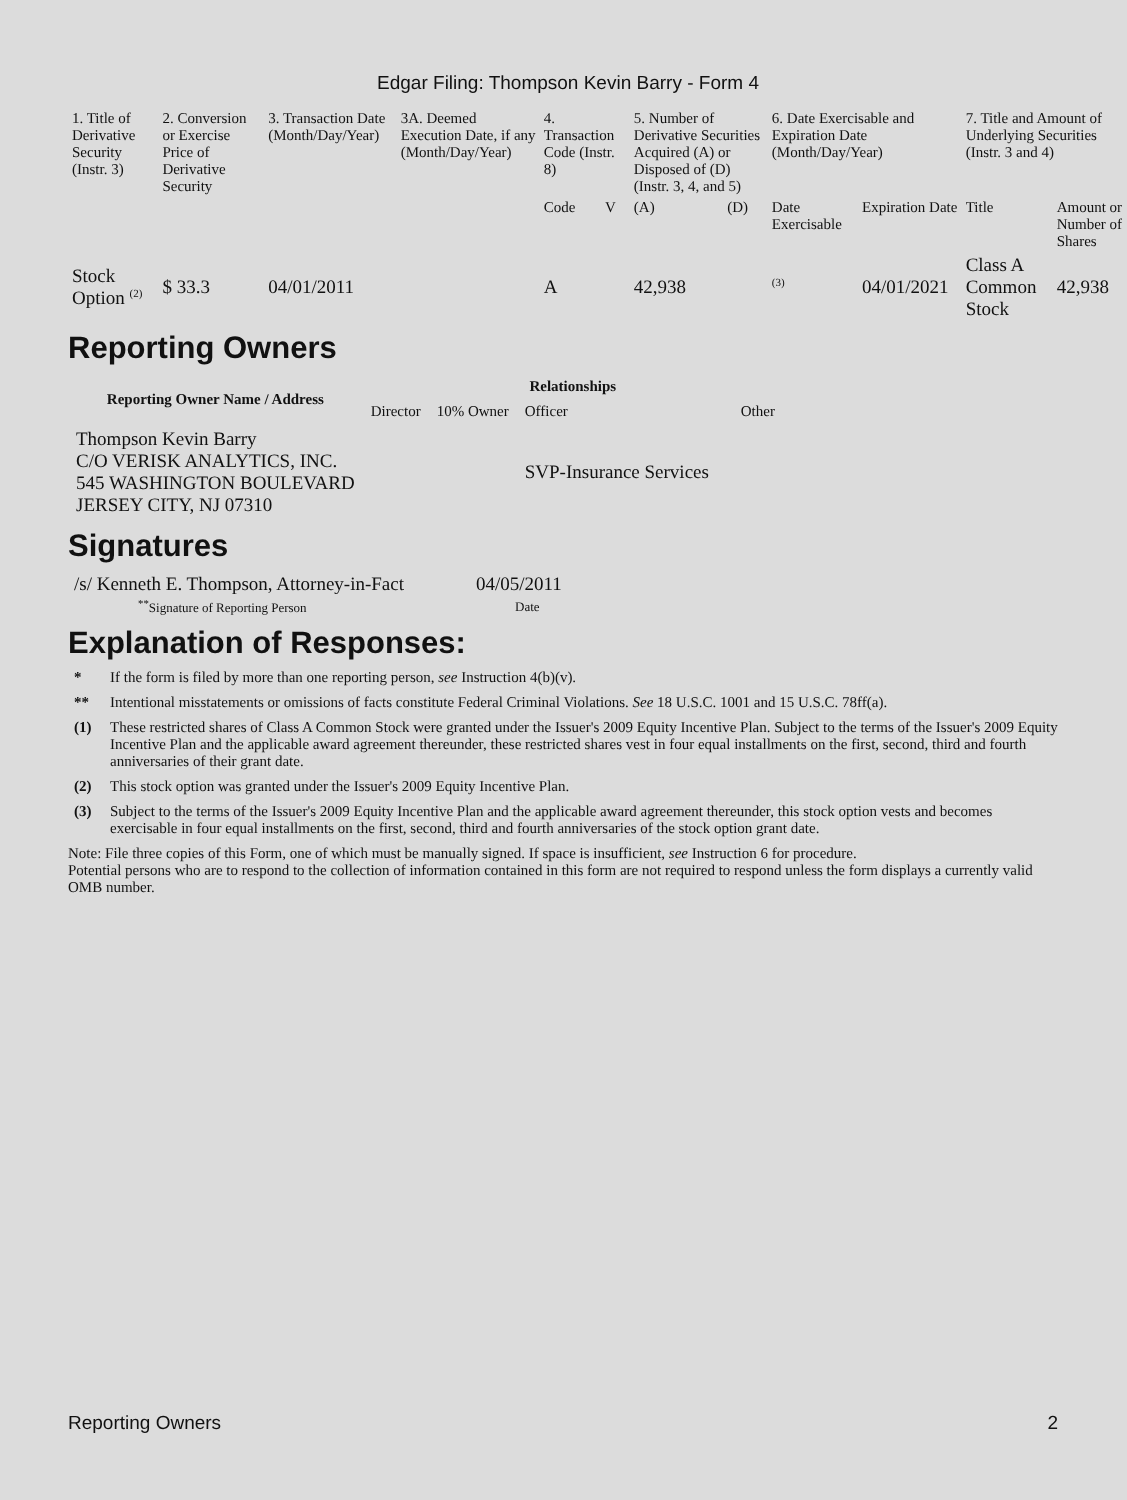Edgar Filing: Thompson Kevin Barry - Form 4
| 1. Title of Derivative Security (Instr. 3) | 2. Conversion or Exercise Price of Derivative Security | 3. Transaction Date (Month/Day/Year) | 3A. Deemed Execution Date, if any (Month/Day/Year) | 4. Transaction Code (Instr. 8) | | 5. Number of Derivative Securities Acquired (A) or Disposed of (D) (Instr. 3, 4, and 5) | | 6. Date Exercisable and Expiration Date (Month/Day/Year) | | 7. Title and Amount of Underlying Securities (Instr. 3 and 4) | |
| --- | --- | --- | --- | --- | --- | --- | --- | --- | --- | --- | --- |
| | | | | Code | V | (A) | (D) | Date Exercisable | Expiration Date | Title | Amount or Number of Shares |
| Stock Option <sup>(2)</sup> | $ 33.3 | 04/01/2011 | | A | | 42,938 | | <sup>(3)</sup> | 04/01/2021 | Class A Common Stock | 42,938 |
Reporting Owners
| Reporting Owner Name / Address | Relationships | | | |
| --- | --- | --- | --- | --- |
| | Director | 10% Owner | Officer | Other |
| Thompson Kevin Barry C/O VERISK ANALYTICS, INC. 545 WASHINGTON BOULEVARD JERSEY CITY, NJ 07310 | | | SVP-Insurance Services | |
Signatures
| /s/ Kenneth E. Thompson, Attorney-in-Fact | 04/05/2011 |
| <sup>**</sup> Signature of Reporting Person | Date |
Explanation of Responses:
* If the form is filed by more than one reporting person, see Instruction 4(b)(v).
** Intentional misstatements or omissions of facts constitute Federal Criminal Violations. See 18 U.S.C. 1001 and 15 U.S.C. 78ff(a).
(1) These restricted shares of Class A Common Stock were granted under the Issuer's 2009 Equity Incentive Plan. Subject to the terms of the Issuer's 2009 Equity Incentive Plan and the applicable award agreement thereunder, these restricted shares vest in four equal installments on the first, second, third and fourth anniversaries of their grant date.
(2) This stock option was granted under the Issuer's 2009 Equity Incentive Plan.
(3) Subject to the terms of the Issuer's 2009 Equity Incentive Plan and the applicable award agreement thereunder, this stock option vests and becomes exercisable in four equal installments on the first, second, third and fourth anniversaries of the stock option grant date.
Note: File three copies of this Form, one of which must be manually signed. If space is insufficient, see Instruction 6 for procedure.
Potential persons who are to respond to the collection of information contained in this form are not required to respond unless the form displays a currently valid OMB number.
Reporting Owners 2